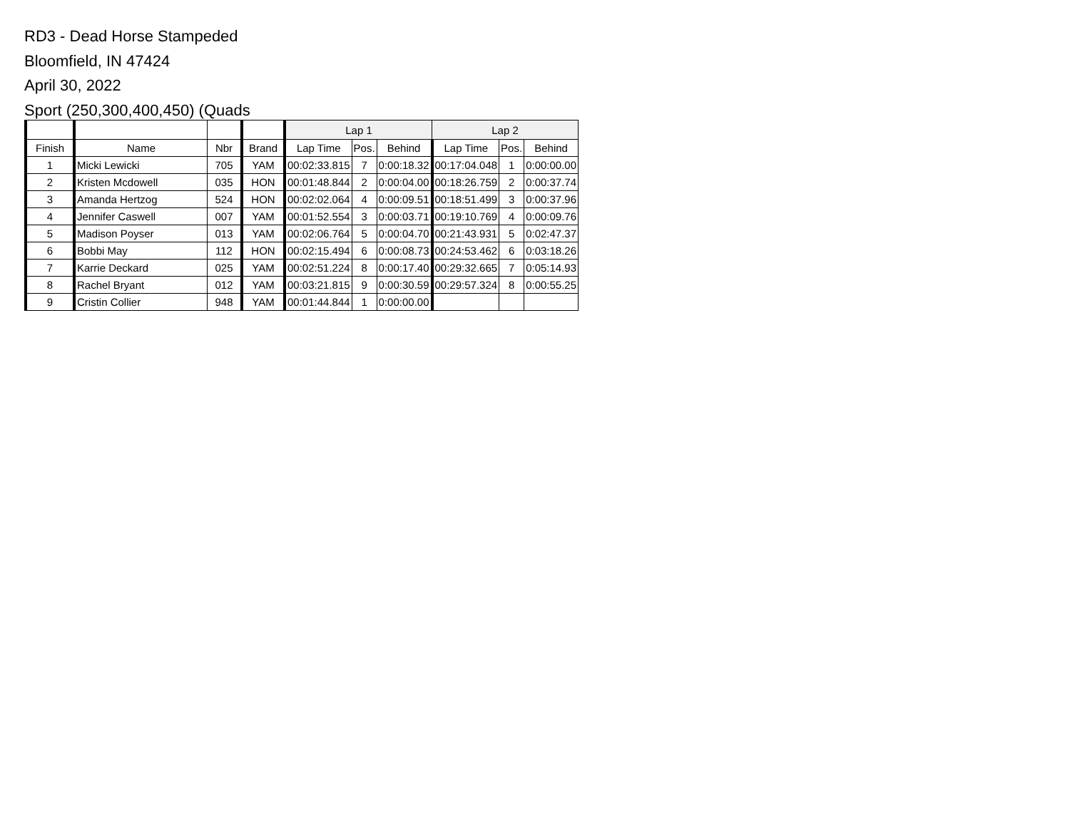RD3 - Dead Horse Stampeded
Bloomfield, IN 47424
April 30, 2022
Sport (250,300,400,450) (Quads
| | | | | Lap 1 | | | Lap 2 | | |
| --- | --- | --- | --- | --- | --- | --- | --- | --- | --- |
| Finish | Name | Nbr | Brand | Lap Time | Pos. | Behind | Lap Time | Pos. | Behind |
| 1 | Micki Lewicki | 705 | YAM | 00:02:33.815 | 7 | 0:00:18.32 | 00:17:04.048 | 1 | 0:00:00.00 |
| 2 | Kristen Mcdowell | 035 | HON | 00:01:48.844 | 2 | 0:00:04.00 | 00:18:26.759 | 2 | 0:00:37.74 |
| 3 | Amanda Hertzog | 524 | HON | 00:02:02.064 | 4 | 0:00:09.51 | 00:18:51.499 | 3 | 0:00:37.96 |
| 4 | Jennifer Caswell | 007 | YAM | 00:01:52.554 | 3 | 0:00:03.71 | 00:19:10.769 | 4 | 0:00:09.76 |
| 5 | Madison Poyser | 013 | YAM | 00:02:06.764 | 5 | 0:00:04.70 | 00:21:43.931 | 5 | 0:02:47.37 |
| 6 | Bobbi May | 112 | HON | 00:02:15.494 | 6 | 0:00:08.73 | 00:24:53.462 | 6 | 0:03:18.26 |
| 7 | Karrie Deckard | 025 | YAM | 00:02:51.224 | 8 | 0:00:17.40 | 00:29:32.665 | 7 | 0:05:14.93 |
| 8 | Rachel Bryant | 012 | YAM | 00:03:21.815 | 9 | 0:00:30.59 | 00:29:57.324 | 8 | 0:00:55.25 |
| 9 | Cristin Collier | 948 | YAM | 00:01:44.844 | 1 | 0:00:00.00 | | | |